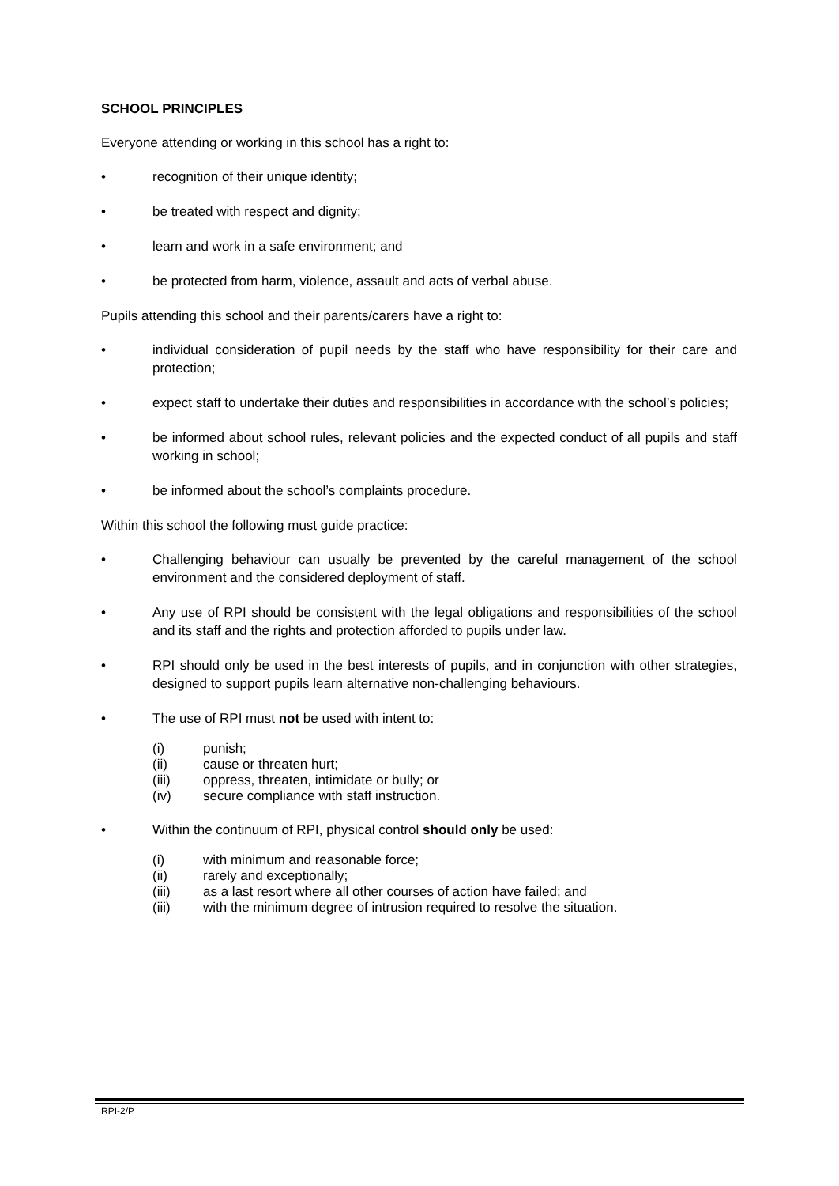SCHOOL PRINCIPLES
Everyone attending or working in this school has a right to:
• recognition of their unique identity;
• be treated with respect and dignity;
• learn and work in a safe environment; and
• be protected from harm, violence, assault and acts of verbal abuse.
Pupils attending this school and their parents/carers have a right to:
• individual consideration of pupil needs by the staff who have responsibility for their care and protection;
• expect staff to undertake their duties and responsibilities in accordance with the school’s policies;
• be informed about school rules, relevant policies and the expected conduct of all pupils and staff working in school;
• be informed about the school’s complaints procedure.
Within this school the following must guide practice:
• Challenging behaviour can usually be prevented by the careful management of the school environment and the considered deployment of staff.
• Any use of RPI should be consistent with the legal obligations and responsibilities of the school and its staff and the rights and protection afforded to pupils under law.
• RPI should only be used in the best interests of pupils, and in conjunction with other strategies, designed to support pupils learn alternative non-challenging behaviours.
• The use of RPI must not be used with intent to:
(i) punish;
(ii) cause or threaten hurt;
(iii) oppress, threaten, intimidate or bully; or
(iv) secure compliance with staff instruction.
• Within the continuum of RPI, physical control should only be used:
(i) with minimum and reasonable force;
(ii) rarely and exceptionally;
(iii) as a last resort where all other courses of action have failed; and
(iii) with the minimum degree of intrusion required to resolve the situation.
RPI-2/P